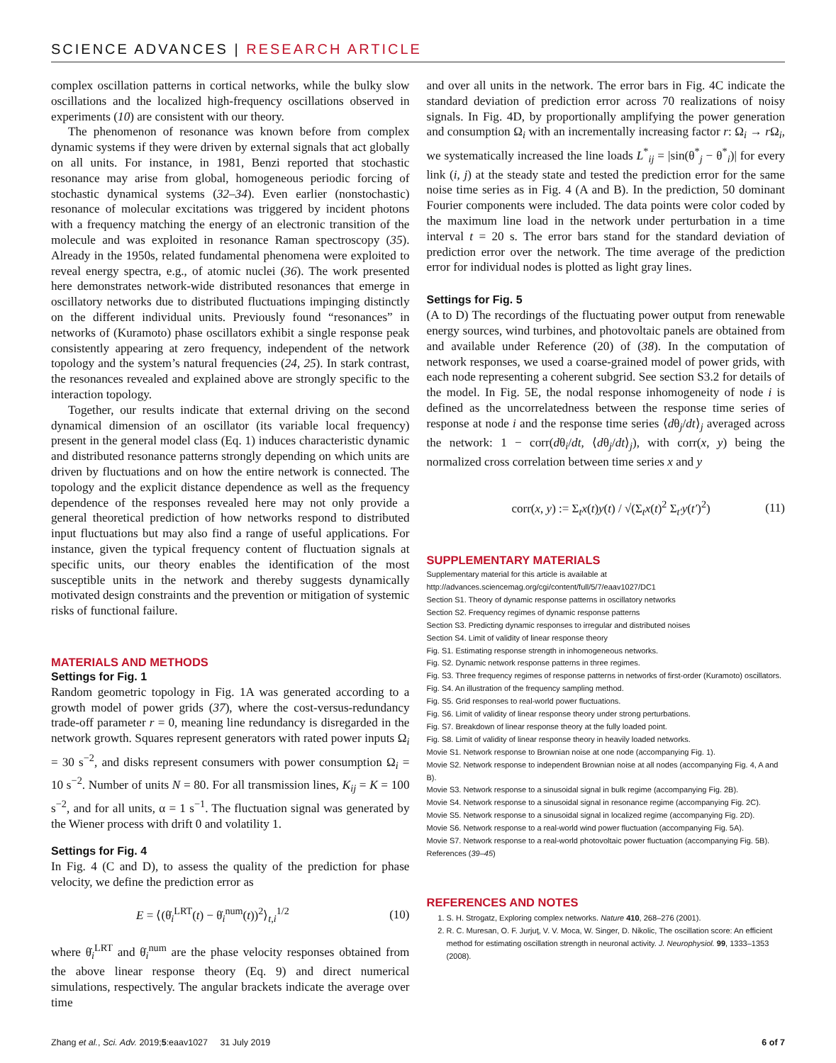SCIENCE ADVANCES | RESEARCH ARTICLE
complex oscillation patterns in cortical networks, while the bulky slow oscillations and the localized high-frequency oscillations observed in experiments (10) are consistent with our theory.
The phenomenon of resonance was known before from complex dynamic systems if they were driven by external signals that act globally on all units. For instance, in 1981, Benzi reported that stochastic resonance may arise from global, homogeneous periodic forcing of stochastic dynamical systems (32–34). Even earlier (nonstochastic) resonance of molecular excitations was triggered by incident photons with a frequency matching the energy of an electronic transition of the molecule and was exploited in resonance Raman spectroscopy (35). Already in the 1950s, related fundamental phenomena were exploited to reveal energy spectra, e.g., of atomic nuclei (36). The work presented here demonstrates network-wide distributed resonances that emerge in oscillatory networks due to distributed fluctuations impinging distinctly on the different individual units. Previously found “resonances” in networks of (Kuramoto) phase oscillators exhibit a single response peak consistently appearing at zero frequency, independent of the network topology and the system’s natural frequencies (24, 25). In stark contrast, the resonances revealed and explained above are strongly specific to the interaction topology.
Together, our results indicate that external driving on the second dynamical dimension of an oscillator (its variable local frequency) present in the general model class (Eq. 1) induces characteristic dynamic and distributed resonance patterns strongly depending on which units are driven by fluctuations and on how the entire network is connected. The topology and the explicit distance dependence as well as the frequency dependence of the responses revealed here may not only provide a general theoretical prediction of how networks respond to distributed input fluctuations but may also find a range of useful applications. For instance, given the typical frequency content of fluctuation signals at specific units, our theory enables the identification of the most susceptible units in the network and thereby suggests dynamically motivated design constraints and the prevention or mitigation of systemic risks of functional failure.
MATERIALS AND METHODS
Settings for Fig. 1
Random geometric topology in Fig. 1A was generated according to a growth model of power grids (37), where the cost-versus-redundancy trade-off parameter r = 0, meaning line redundancy is disregarded in the network growth. Squares represent generators with rated power inputs Ω<sub>i</sub> = 30 s<sup>−2</sup>, and disks represent consumers with power consumption Ω<sub>i</sub> = 10 s<sup>−2</sup>. Number of units N = 80. For all transmission lines, K<sub>ij</sub> = K = 100 s<sup>−2</sup>, and for all units, α = 1 s<sup>−1</sup>. The fluctuation signal was generated by the Wiener process with drift 0 and volatility 1.
Settings for Fig. 4
In Fig. 4 (C and D), to assess the quality of the prediction for phase velocity, we define the prediction error as
E = ⟨(θ̇<sub>i</sub><sup>LRT</sup>(t) − θ̇<sub>i</sub><sup>num</sup>(t))<sup>2</sup>⟩<sub>t,i</sub><sup>1/2</sup> (10)
where θ̇<sub>i</sub><sup>LRT</sup> and θ̇<sub>i</sub><sup>num</sup> are the phase velocity responses obtained from the above linear response theory (Eq. 9) and direct numerical simulations, respectively. The angular brackets indicate the average over time
and over all units in the network. The error bars in Fig. 4C indicate the standard deviation of prediction error across 70 realizations of noisy signals. In Fig. 4D, by proportionally amplifying the power generation and consumption Ω<sub>i</sub> with an incrementally increasing factor r: Ω<sub>i</sub> → r Ω<sub>i</sub>, we systematically increased the line loads L<sup>*</sup><sub>ij</sub> = |sin(θ<sup>*</sup><sub>j</sub> − θ<sup>*</sup><sub>i</sub>)| for every link (i, j) at the steady state and tested the prediction error for the same noise time series as in Fig. 4 (A and B). In the prediction, 50 dominant Fourier components were included. The data points were color coded by the maximum line load in the network under perturbation in a time interval t = 20 s. The error bars stand for the standard deviation of prediction error over the network. The time average of the prediction error for individual nodes is plotted as light gray lines.
Settings for Fig. 5
(A to D) The recordings of the fluctuating power output from renewable energy sources, wind turbines, and photovoltaic panels are obtained from and available under Reference (20) of (38). In the computation of network responses, we used a coarse-grained model of power grids, with each node representing a coherent subgrid. See section S3.2 for details of the model. In Fig. 5E, the nodal response inhomogeneity of node i is defined as the uncorrelatedness between the response time series of response at node i and the response time series ⟨dθ<sub>j</sub>/dt⟩<sub>j</sub> averaged across the network: 1 − corr(dθ<sub>i</sub>/dt, ⟨dθ<sub>j</sub>/dt⟩<sub>j</sub>), with corr(x, y) being the normalized cross correlation between time series x and y
corr(x, y) := Σ<sub>t</sub>x(t)y(t) / √(Σ<sub>t</sub>x(t)<sup>2</sup> Σ<sub>t′</sub>y(t′)<sup>2</sup>) (11)
SUPPLEMENTARY MATERIALS
Supplementary material for this article is available at http://advances.sciencemag.org/cgi/content/full/5/7/eaav1027/DC1
Section S1. Theory of dynamic response patterns in oscillatory networks
Section S2. Frequency regimes of dynamic response patterns
Section S3. Predicting dynamic responses to irregular and distributed noises
Section S4. Limit of validity of linear response theory
Fig. S1. Estimating response strength in inhomogeneous networks.
Fig. S2. Dynamic network response patterns in three regimes.
Fig. S3. Three frequency regimes of response patterns in networks of first-order (Kuramoto) oscillators.
Fig. S4. An illustration of the frequency sampling method.
Fig. S5. Grid responses to real-world power fluctuations.
Fig. S6. Limit of validity of linear response theory under strong perturbations.
Fig. S7. Breakdown of linear response theory at the fully loaded point.
Fig. S8. Limit of validity of linear response theory in heavily loaded networks.
Movie S1. Network response to Brownian noise at one node (accompanying Fig. 1).
Movie S2. Network response to independent Brownian noise at all nodes (accompanying Fig. 4, A and B).
Movie S3. Network response to a sinusoidal signal in bulk regime (accompanying Fig. 2B).
Movie S4. Network response to a sinusoidal signal in resonance regime (accompanying Fig. 2C).
Movie S5. Network response to a sinusoidal signal in localized regime (accompanying Fig. 2D).
Movie S6. Network response to a real-world wind power fluctuation (accompanying Fig. 5A).
Movie S7. Network response to a real-world photovoltaic power fluctuation (accompanying Fig. 5B).
References (39–45)
REFERENCES AND NOTES
1. S. H. Strogatz, Exploring complex networks. Nature 410, 268–276 (2001).
2. R. C. Muresan, O. F. Jurjuţ, V. V. Moca, W. Singer, D. Nikolic, The oscillation score: An efficient method for estimating oscillation strength in neuronal activity. J. Neurophysiol. 99, 1333–1353 (2008).
Zhang et al., Sci. Adv. 2019;5:eaav1027 31 July 2019 6 of 7